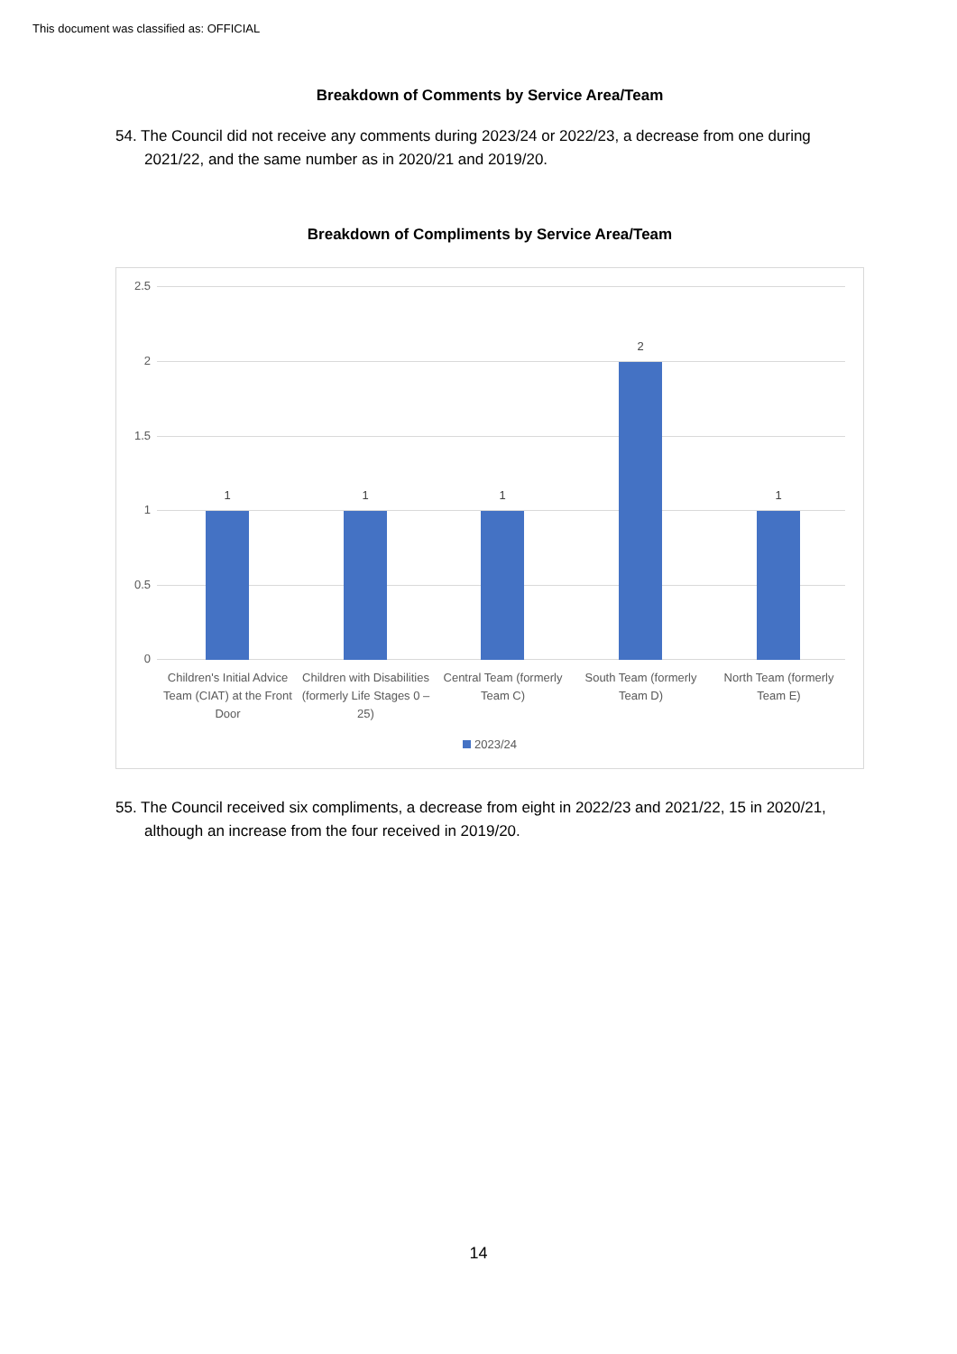This document was classified as: OFFICIAL
Breakdown of Comments by Service Area/Team
54. The Council did not receive any comments during 2023/24 or 2022/23, a decrease from one during 2021/22, and the same number as in 2020/21 and 2019/20.
Breakdown of Compliments by Service Area/Team
2.5
2
1.5
1
0.5
0
1 1 1
2
1
Children's Initial Advice Team (CIAT) at the Front Door
Children with Disabilities (formerly Life Stages 0 – 25)
Central Team (formerly Team C)
South Team (formerly Team D)
North Team (formerly Team E)
2023/24
55. The Council received six compliments, a decrease from eight in 2022/23 and 2021/22, 15 in 2020/21, although an increase from the four received in 2019/20.
14